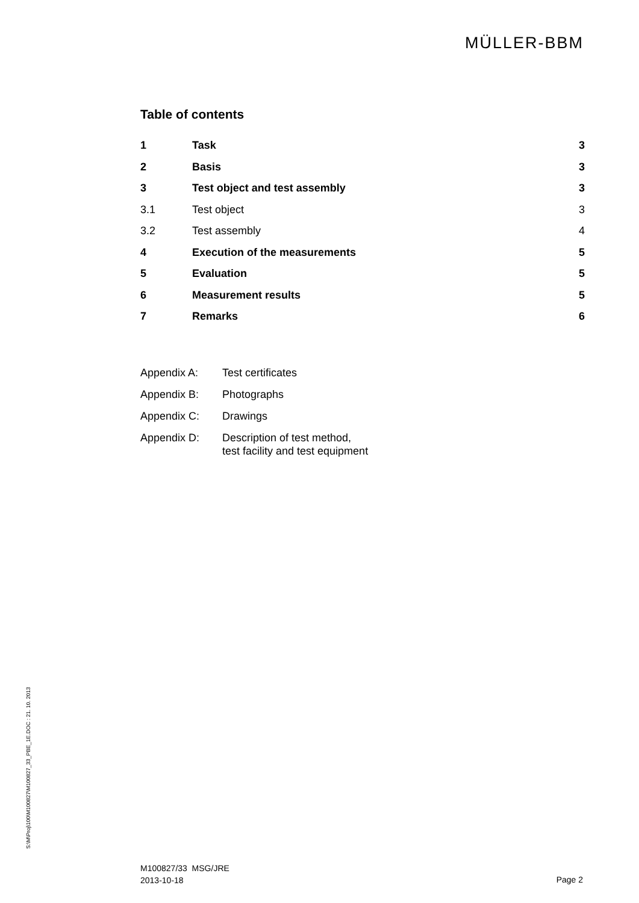MÜLLER-BBM
Table of contents
| 1 | Task | 3 |
| 2 | Basis | 3 |
| 3 | Test object and test assembly | 3 |
| 3.1 | Test object | 3 |
| 3.2 | Test assembly | 4 |
| 4 | Execution of the measurements | 5 |
| 5 | Evaluation | 5 |
| 6 | Measurement results | 5 |
| 7 | Remarks | 6 |
| Appendix A: | Test certificates |
| Appendix B: | Photographs |
| Appendix C: | Drawings |
| Appendix D: | Description of test method, test facility and test equipment |
S:\M\Proj\100\M100827\M100827_33_PBE_1E.DOC : 21. 10. 2013
M100827/33 MSG/JRE
2013-10-18
Page 2